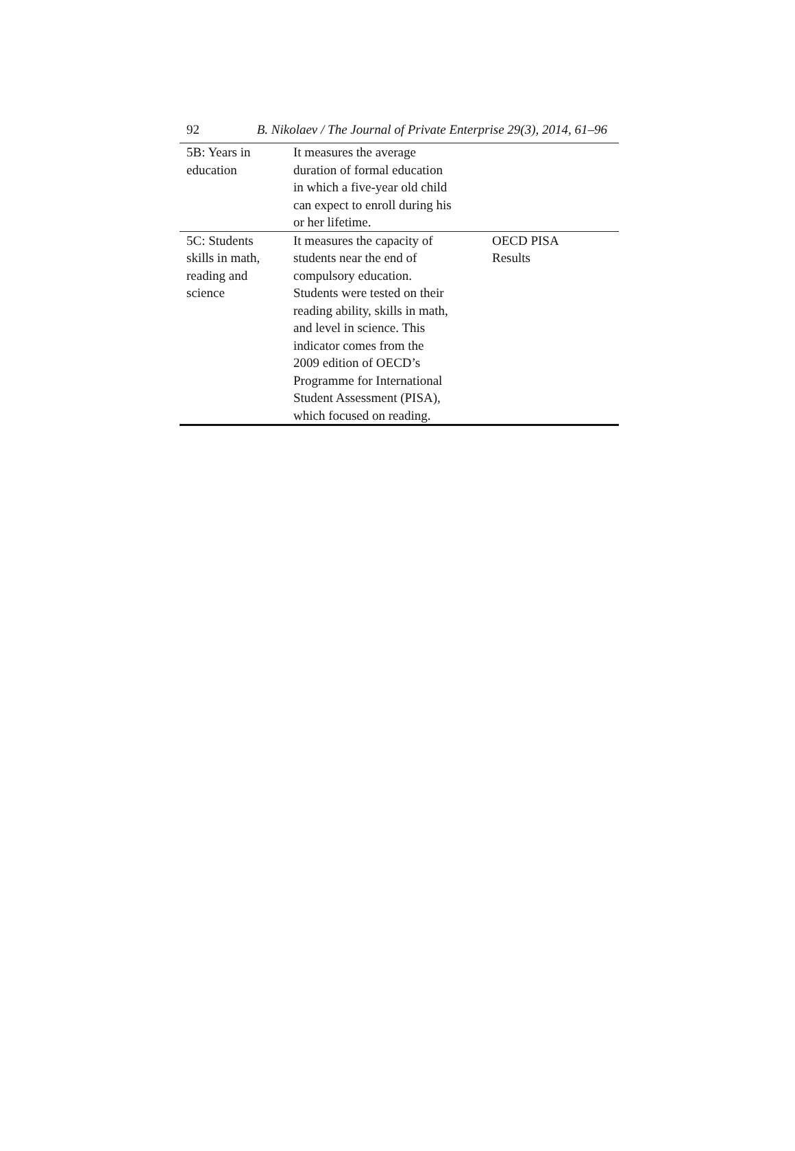92 B. Nikolaev / The Journal of Private Enterprise 29(3), 2014, 61–96
| 5B: Years in education | It measures the average duration of formal education in which a five-year old child can expect to enroll during his or her lifetime. | |
| 5C: Students skills in math, reading and science | It measures the capacity of students near the end of compulsory education. Students were tested on their reading ability, skills in math, and level in science. This indicator comes from the 2009 edition of OECD’s Programme for International Student Assessment (PISA), which focused on reading. | OECD PISA Results |